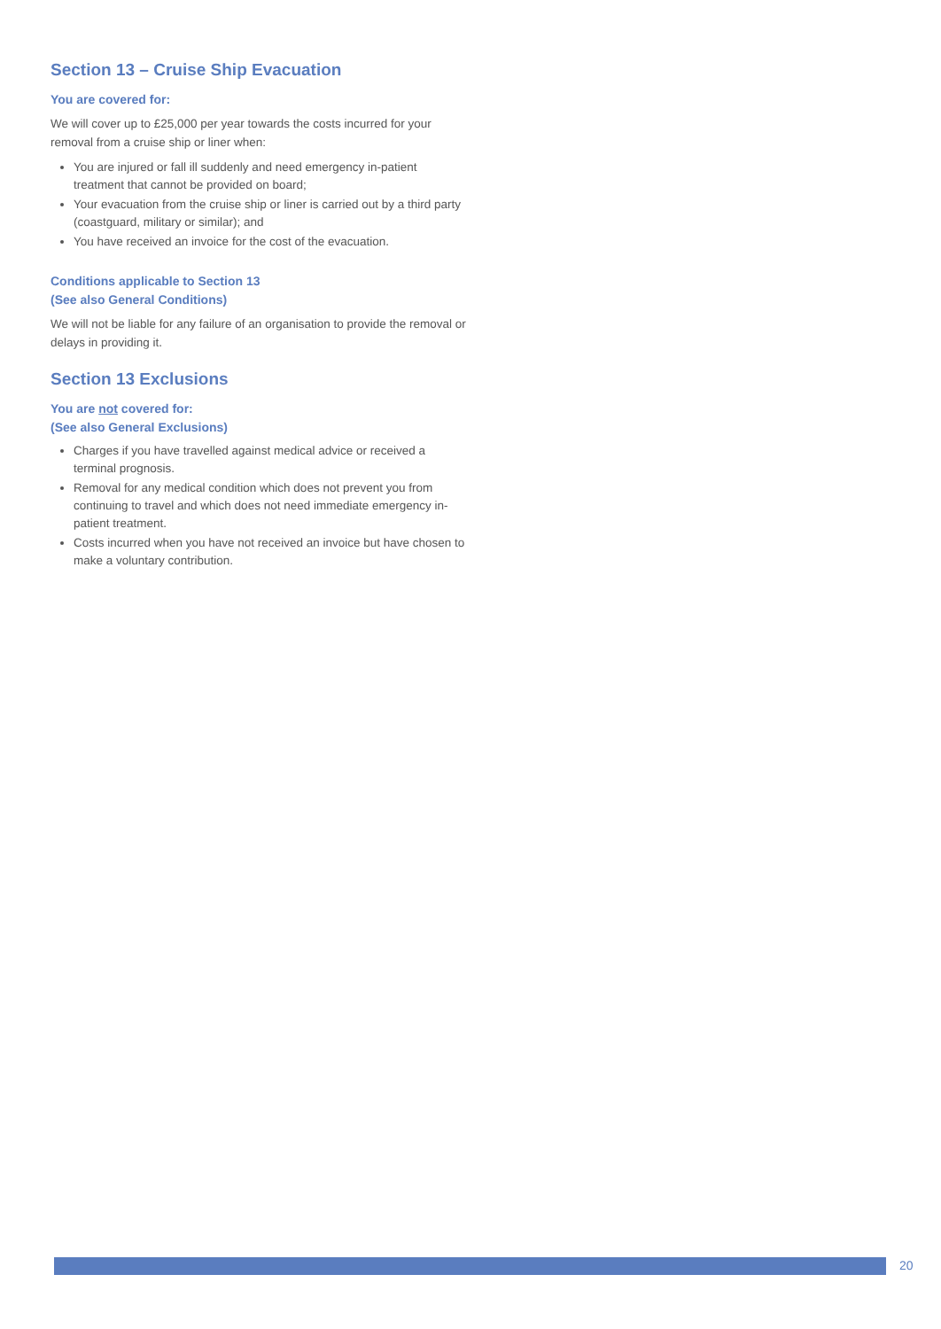Section 13 – Cruise Ship Evacuation
You are covered for:
We will cover up to £25,000 per year towards the costs incurred for your removal from a cruise ship or liner when:
You are injured or fall ill suddenly and need emergency in-patient treatment that cannot be provided on board;
Your evacuation from the cruise ship or liner is carried out by a third party (coastguard, military or similar); and
You have received an invoice for the cost of the evacuation.
Conditions applicable to Section 13
(See also General Conditions)
We will not be liable for any failure of an organisation to provide the removal or delays in providing it.
Section 13 Exclusions
You are not covered for:
(See also General Exclusions)
Charges if you have travelled against medical advice or received a terminal prognosis.
Removal for any medical condition which does not prevent you from continuing to travel and which does not need immediate emergency in-patient treatment.
Costs incurred when you have not received an invoice but have chosen to make a voluntary contribution.
20